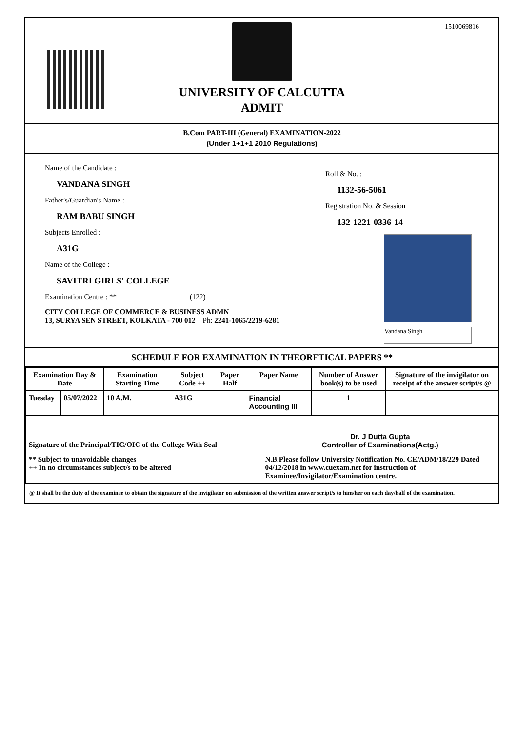1510069816
UNIVERSITY OF CALCUTTA
ADMIT
B.Com PART-III (General) EXAMINATION-2022
(Under 1+1+1 2010 Regulations)
Name of the Candidate :
VANDANA SINGH
Father's/Guardian's Name :
RAM BABU SINGH
Subjects Enrolled :
A31G
Name of the College :
SAVITRI GIRLS' COLLEGE
Examination Centre : ** (122)
CITY COLLEGE OF COMMERCE & BUSINESS ADMN
13, SURYA SEN STREET, KOLKATA - 700 012 Ph: 2241-1065/2219-6281
Roll & No. :
1132-56-5061
Registration No. & Session
132-1221-0336-14
Vandana Singh
SCHEDULE FOR EXAMINATION IN THEORETICAL PAPERS **
| Examination Day & Date | | Examination Starting Time | Subject Code ++ | Paper Half | Paper Name | Number of Answer book(s) to be used | Signature of the invigilator on receipt of the answer script/s @ |
| --- | --- | --- | --- | --- | --- | --- | --- |
| Tuesday | 05/07/2022 | 10 A.M. | A31G | | Financial Accounting III | 1 | |
| Signature of the Principal/TIC/OIC of the College With Seal | Dr. J Dutta Gupta Controller of Examinations(Actg.) |
| ** Subject to unavoidable changes ++ In no circumstances subject/s to be altered | N.B.Please follow University Notification No. CE/ADM/18/229 Dated 04/12/2018 in www.cuexam.net for instruction of Examinee/Invigilator/Examination centre. |
@ It shall be the duty of the examinee to obtain the signature of the invigilator on submission of the written answer script/s to him/her on each day/half of the examination.